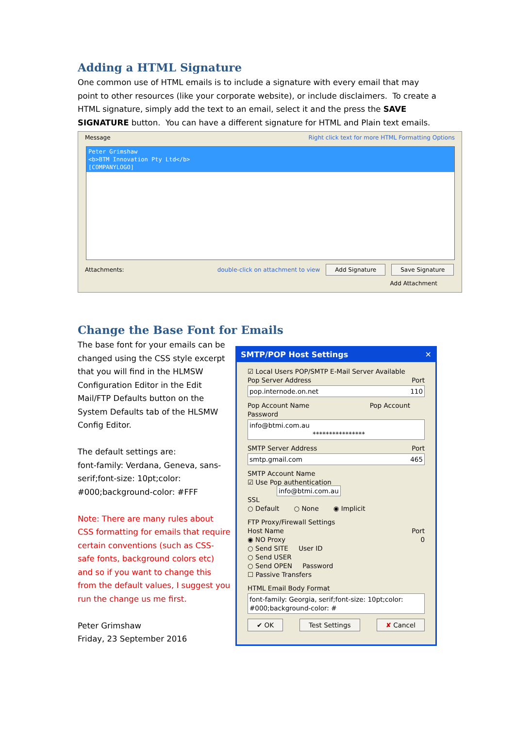Adding a HTML Signature
One common use of HTML emails is to include a signature with every email that may point to other resources (like your corporate website), or include disclaimers. To create a HTML signature, simply add the text to an email, select it and the press the SAVE SIGNATURE button. You can have a different signature for HTML and Plain text emails.
Message Right click text for more HTML Formatting Options
Peter Grimshaw
<b>BTM Innovation Pty Ltd</b>
[COMPANYLOGO]
Attachments: double-click on attachment to view Add Signature Save Signature
Add Attachment
Change the Base Font for Emails
The base font for your emails can be changed using the CSS style excerpt that you will find in the HLMSW Configuration Editor in the Edit Mail/FTP Defaults button on the System Defaults tab of the HLSMW Config Editor.
The default settings are:
font-family: Verdana, Geneva, sans-serif;font-size: 10pt;color: #000;background-color: #FFF
Note: There are many rules about CSS formatting for emails that require certain conventions (such as CSS-safe fonts, background colors etc) and so if you want to change this from the default values, I suggest you run the change us me first.
Peter Grimshaw
Friday, 23 September 2016
SMTP/POP Host Settings ✕
☑ Local Users POP/SMTP E-Mail Server Available
Pop Server Address Port
pop.internode.on.net 110
Pop Account Name Pop Account Password
info@btmi.com.au ****************
SMTP Server Address Port
smtp.gmail.com 465
SMTP Account Name
☑ Use Pop authentication info@btmi.com.au
SSL
○ Default ○ None ◉ Implicit
FTP Proxy/Firewall Settings
Host Name Port
◉ NO Proxy 0
○ Send SITE User ID
○ Send USER
○ Send OPEN Password
☐ Passive Transfers
HTML Email Body Format
font-family: Georgia, serif;font-size: 10pt;color: #000;background-color: #
✔ OK Test Settings ✘ Cancel